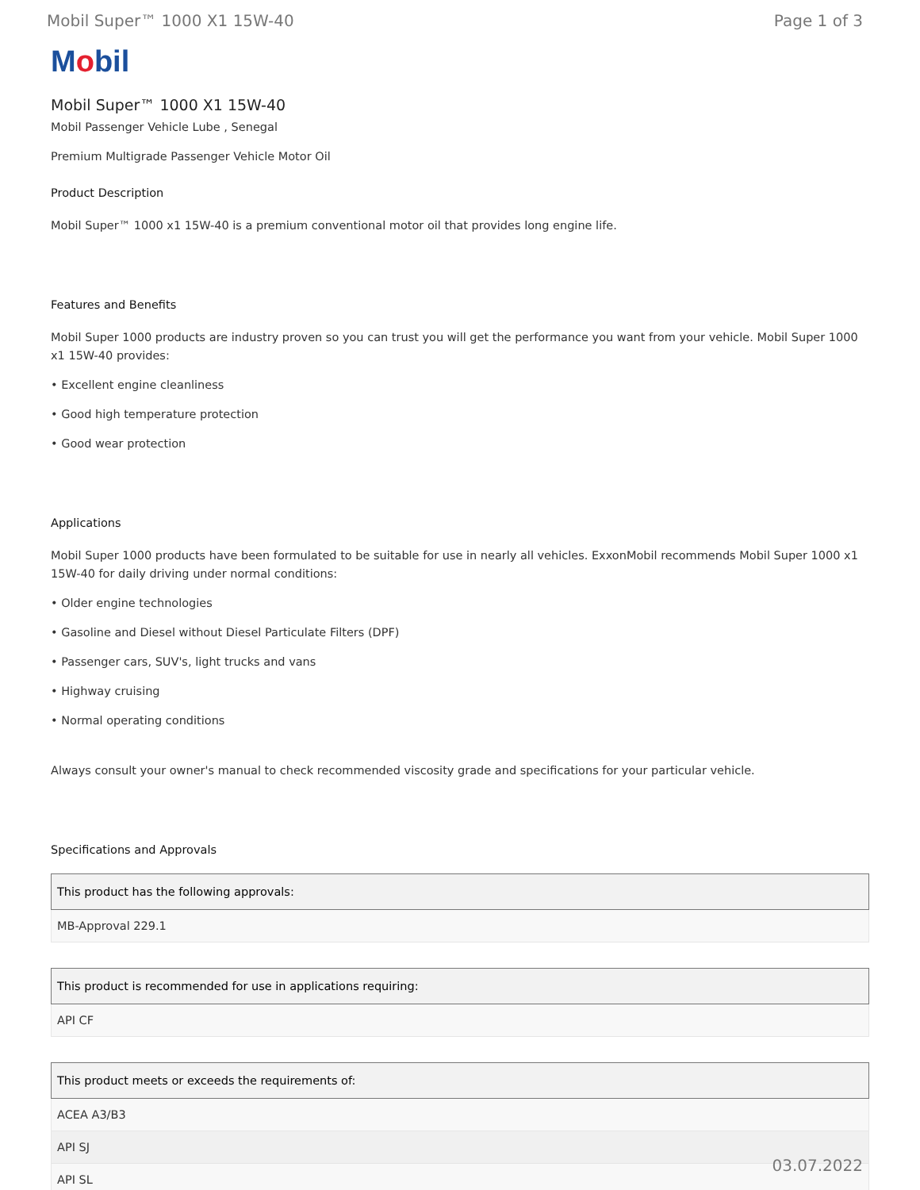Mobil Super™ 1000 X1 15W-40 Page 1 of 3
Mobil
Mobil Super™ 1000 X1 15W-40
Mobil Passenger Vehicle Lube , Senegal
Premium Multigrade Passenger Vehicle Motor Oil
Product Description
Mobil Super™ 1000 x1 15W-40 is a premium conventional motor oil that provides long engine life.
Features and Benefits
Mobil Super 1000 products are industry proven so you can trust you will get the performance you want from your vehicle. Mobil Super 1000 x1 15W-40 provides:
• Excellent engine cleanliness
• Good high temperature protection
• Good wear protection
Applications
Mobil Super 1000 products have been formulated to be suitable for use in nearly all vehicles. ExxonMobil recommends Mobil Super 1000 x1 15W-40 for daily driving under normal conditions:
• Older engine technologies
• Gasoline and Diesel without Diesel Particulate Filters (DPF)
• Passenger cars, SUV's, light trucks and vans
• Highway cruising
• Normal operating conditions
Always consult your owner's manual to check recommended viscosity grade and specifications for your particular vehicle.
Specifications and Approvals
| This product has the following approvals: |
| --- |
| MB-Approval 229.1 |
| This product is recommended for use in applications requiring: |
| --- |
| API CF |
| This product meets or exceeds the requirements of: |
| --- |
| ACEA A3/B3 |
| API SJ |
| API SL |
03.07.2022